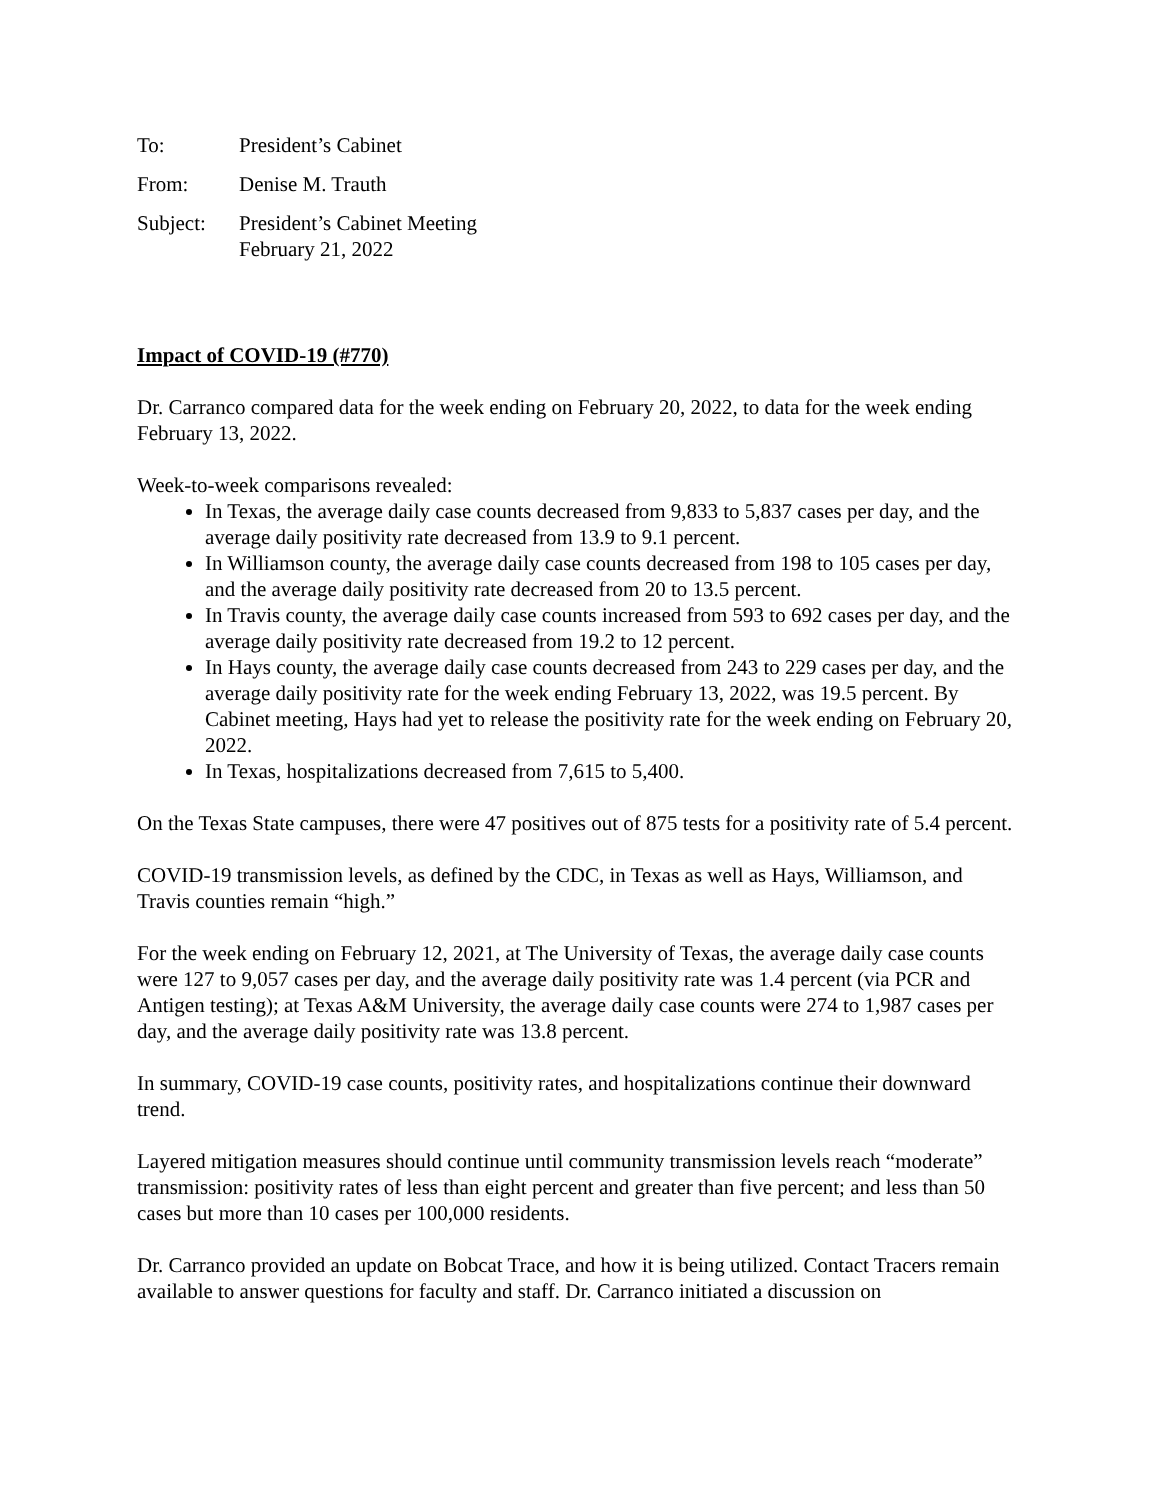To: President’s Cabinet
From: Denise M. Trauth
Subject: President’s Cabinet Meeting
February 21, 2022
Impact of COVID-19 (#770)
Dr. Carranco compared data for the week ending on February 20, 2022, to data for the week ending February 13, 2022.
Week-to-week comparisons revealed:
In Texas, the average daily case counts decreased from 9,833 to 5,837 cases per day, and the average daily positivity rate decreased from 13.9 to 9.1 percent.
In Williamson county, the average daily case counts decreased from 198 to 105 cases per day, and the average daily positivity rate decreased from 20 to 13.5 percent.
In Travis county, the average daily case counts increased from 593 to 692 cases per day, and the average daily positivity rate decreased from 19.2 to 12 percent.
In Hays county, the average daily case counts decreased from 243 to 229 cases per day, and the average daily positivity rate for the week ending February 13, 2022, was 19.5 percent. By Cabinet meeting, Hays had yet to release the positivity rate for the week ending on February 20, 2022.
In Texas, hospitalizations decreased from 7,615 to 5,400.
On the Texas State campuses, there were 47 positives out of 875 tests for a positivity rate of 5.4 percent.
COVID-19 transmission levels, as defined by the CDC, in Texas as well as Hays, Williamson, and Travis counties remain “high.”
For the week ending on February 12, 2021, at The University of Texas, the average daily case counts were 127 to 9,057 cases per day, and the average daily positivity rate was 1.4 percent (via PCR and Antigen testing); at Texas A&M University, the average daily case counts were 274 to 1,987 cases per day, and the average daily positivity rate was 13.8 percent.
In summary, COVID-19 case counts, positivity rates, and hospitalizations continue their downward trend.
Layered mitigation measures should continue until community transmission levels reach “moderate” transmission: positivity rates of less than eight percent and greater than five percent; and less than 50 cases but more than 10 cases per 100,000 residents.
Dr. Carranco provided an update on Bobcat Trace, and how it is being utilized. Contact Tracers remain available to answer questions for faculty and staff. Dr. Carranco initiated a discussion on